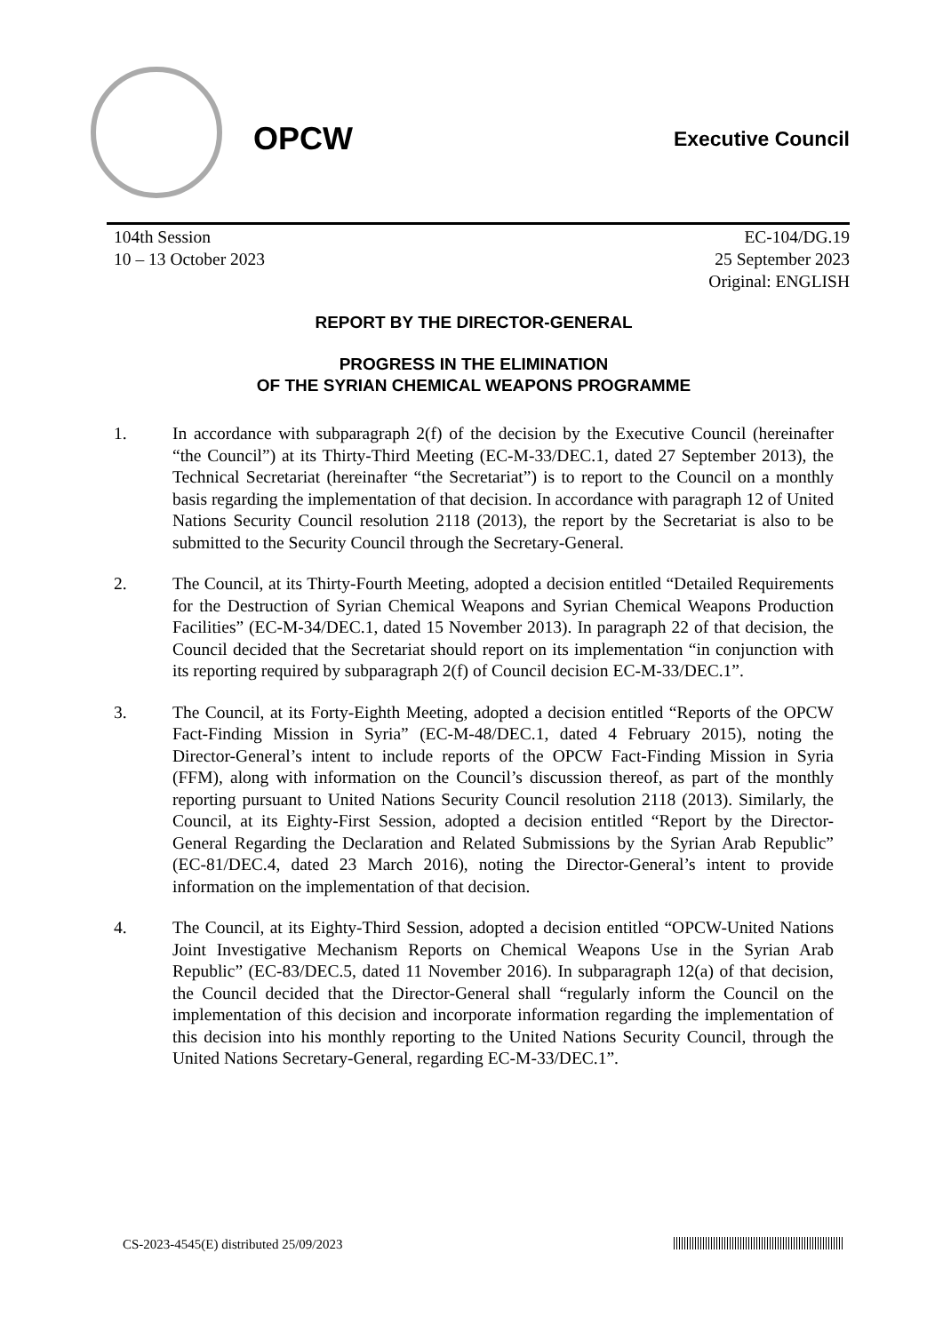OPCW Executive Council
104th Session
10 – 13 October 2023
EC-104/DG.19
25 September 2023
Original: ENGLISH
REPORT BY THE DIRECTOR-GENERAL
PROGRESS IN THE ELIMINATION
OF THE SYRIAN CHEMICAL WEAPONS PROGRAMME
1. In accordance with subparagraph 2(f) of the decision by the Executive Council (hereinafter “the Council”) at its Thirty-Third Meeting (EC-M-33/DEC.1, dated 27 September 2013), the Technical Secretariat (hereinafter “the Secretariat”) is to report to the Council on a monthly basis regarding the implementation of that decision. In accordance with paragraph 12 of United Nations Security Council resolution 2118 (2013), the report by the Secretariat is also to be submitted to the Security Council through the Secretary-General.
2. The Council, at its Thirty-Fourth Meeting, adopted a decision entitled “Detailed Requirements for the Destruction of Syrian Chemical Weapons and Syrian Chemical Weapons Production Facilities” (EC-M-34/DEC.1, dated 15 November 2013). In paragraph 22 of that decision, the Council decided that the Secretariat should report on its implementation “in conjunction with its reporting required by subparagraph 2(f) of Council decision EC-M-33/DEC.1”.
3. The Council, at its Forty-Eighth Meeting, adopted a decision entitled “Reports of the OPCW Fact-Finding Mission in Syria” (EC-M-48/DEC.1, dated 4 February 2015), noting the Director-General’s intent to include reports of the OPCW Fact-Finding Mission in Syria (FFM), along with information on the Council’s discussion thereof, as part of the monthly reporting pursuant to United Nations Security Council resolution 2118 (2013). Similarly, the Council, at its Eighty-First Session, adopted a decision entitled “Report by the Director-General Regarding the Declaration and Related Submissions by the Syrian Arab Republic” (EC-81/DEC.4, dated 23 March 2016), noting the Director-General’s intent to provide information on the implementation of that decision.
4. The Council, at its Eighty-Third Session, adopted a decision entitled “OPCW-United Nations Joint Investigative Mechanism Reports on Chemical Weapons Use in the Syrian Arab Republic” (EC-83/DEC.5, dated 11 November 2016). In subparagraph 12(a) of that decision, the Council decided that the Director-General shall “regularly inform the Council on the implementation of this decision and incorporate information regarding the implementation of this decision into his monthly reporting to the United Nations Security Council, through the United Nations Secretary-General, regarding EC-M-33/DEC.1”.
CS-2023-4545(E) distributed 25/09/2023